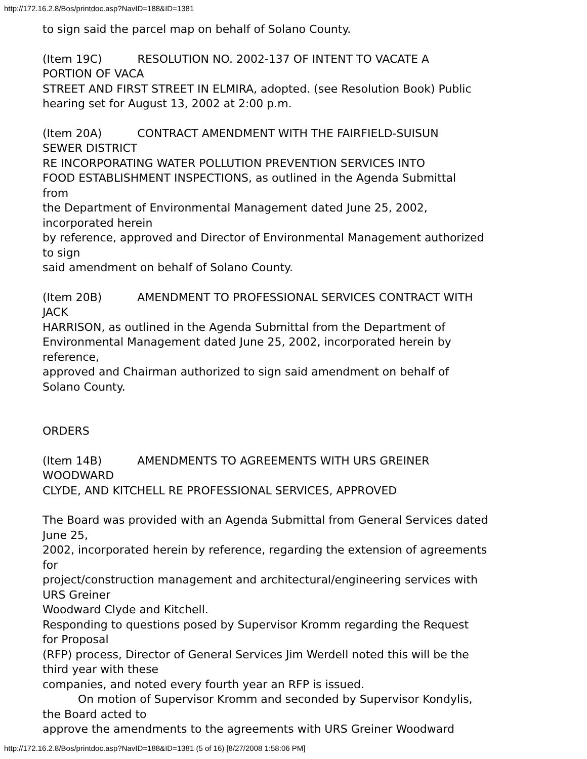http://172.16.2.8/Bos/printdoc.asp?NavID=188&ID=1381
to sign said the parcel map on behalf of Solano County.
(Item 19C) RESOLUTION NO. 2002-137 OF INTENT TO VACATE A
PORTION OF VACA
STREET AND FIRST STREET IN ELMIRA, adopted. (see Resolution Book) Public
hearing set for August 13, 2002 at 2:00 p.m.
(Item 20A) CONTRACT AMENDMENT WITH THE FAIRFIELD-SUISUN
SEWER DISTRICT
RE INCORPORATING WATER POLLUTION PREVENTION SERVICES INTO
FOOD ESTABLISHMENT INSPECTIONS, as outlined in the Agenda Submittal
from
the Department of Environmental Management dated June 25, 2002,
incorporated herein
by reference, approved and Director of Environmental Management authorized
to sign
said amendment on behalf of Solano County.
(Item 20B) AMENDMENT TO PROFESSIONAL SERVICES CONTRACT WITH
JACK
HARRISON, as outlined in the Agenda Submittal from the Department of
Environmental Management dated June 25, 2002, incorporated herein by
reference,
approved and Chairman authorized to sign said amendment on behalf of
Solano County.
ORDERS
(Item 14B) AMENDMENTS TO AGREEMENTS WITH URS GREINER
WOODWARD
CLYDE, AND KITCHELL RE PROFESSIONAL SERVICES, APPROVED
The Board was provided with an Agenda Submittal from General Services dated
June 25,
2002, incorporated herein by reference, regarding the extension of agreements
for
project/construction management and architectural/engineering services with
URS Greiner
Woodward Clyde and Kitchell.
Responding to questions posed by Supervisor Kromm regarding the Request
for Proposal
(RFP) process, Director of General Services Jim Werdell noted this will be the
third year with these
companies, and noted every fourth year an RFP is issued.
On motion of Supervisor Kromm and seconded by Supervisor Kondylis,
the Board acted to
approve the amendments to the agreements with URS Greiner Woodward
http://172.16.2.8/Bos/printdoc.asp?NavID=188&ID=1381 (5 of 16) [8/27/2008 1:58:06 PM]